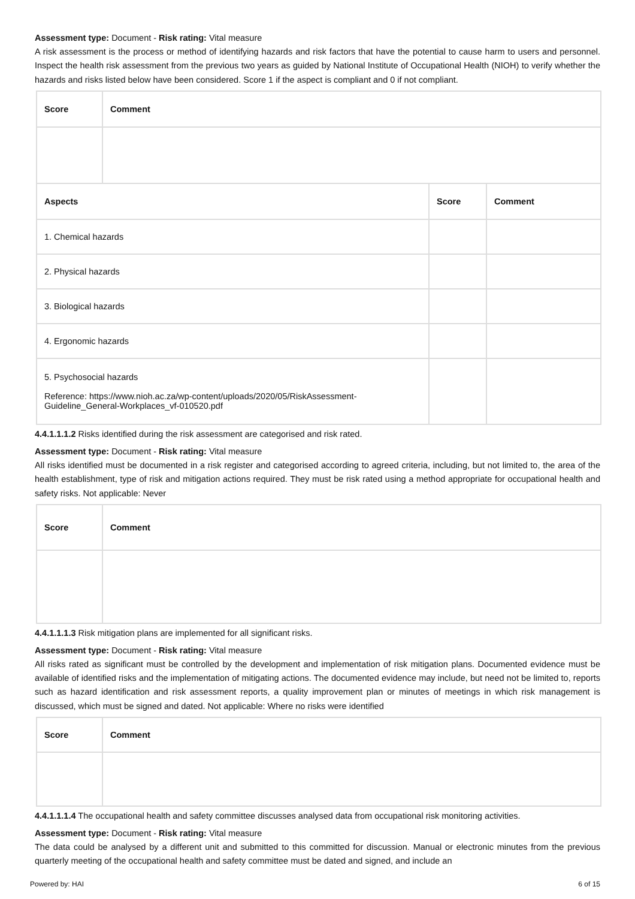Assessment type: Document - Risk rating: Vital measure
A risk assessment is the process or method of identifying hazards and risk factors that have the potential to cause harm to users and personnel. Inspect the health risk assessment from the previous two years as guided by National Institute of Occupational Health (NIOH) to verify whether the hazards and risks listed below have been considered. Score 1 if the aspect is compliant and 0 if not compliant.
| Score | Comment | | |
| --- | --- | --- | --- |
| Aspects | | Score | Comment |
| 1. Chemical hazards | | | |
| 2. Physical hazards | | | |
| 3. Biological hazards | | | |
| 4. Ergonomic hazards | | | |
| 5. Psychosocial hazards Reference: https://www.nioh.ac.za/wp-content/uploads/2020/05/RiskAssessment-Guideline_General-Workplaces_vf-010520.pdf | | | |
4.4.1.1.1.2 Risks identified during the risk assessment are categorised and risk rated.
Assessment type: Document - Risk rating: Vital measure
All risks identified must be documented in a risk register and categorised according to agreed criteria, including, but not limited to, the area of the health establishment, type of risk and mitigation actions required. They must be risk rated using a method appropriate for occupational health and safety risks. Not applicable: Never
| Score | Comment |
| --- | --- |
4.4.1.1.1.3 Risk mitigation plans are implemented for all significant risks.
Assessment type: Document - Risk rating: Vital measure
All risks rated as significant must be controlled by the development and implementation of risk mitigation plans. Documented evidence must be available of identified risks and the implementation of mitigating actions. The documented evidence may include, but need not be limited to, reports such as hazard identification and risk assessment reports, a quality improvement plan or minutes of meetings in which risk management is discussed, which must be signed and dated. Not applicable: Where no risks were identified
| Score | Comment |
| --- | --- |
4.4.1.1.1.4 The occupational health and safety committee discusses analysed data from occupational risk monitoring activities.
Assessment type: Document - Risk rating: Vital measure
The data could be analysed by a different unit and submitted to this committed for discussion. Manual or electronic minutes from the previous quarterly meeting of the occupational health and safety committee must be dated and signed, and include an
Powered by: HAI 6 of 15